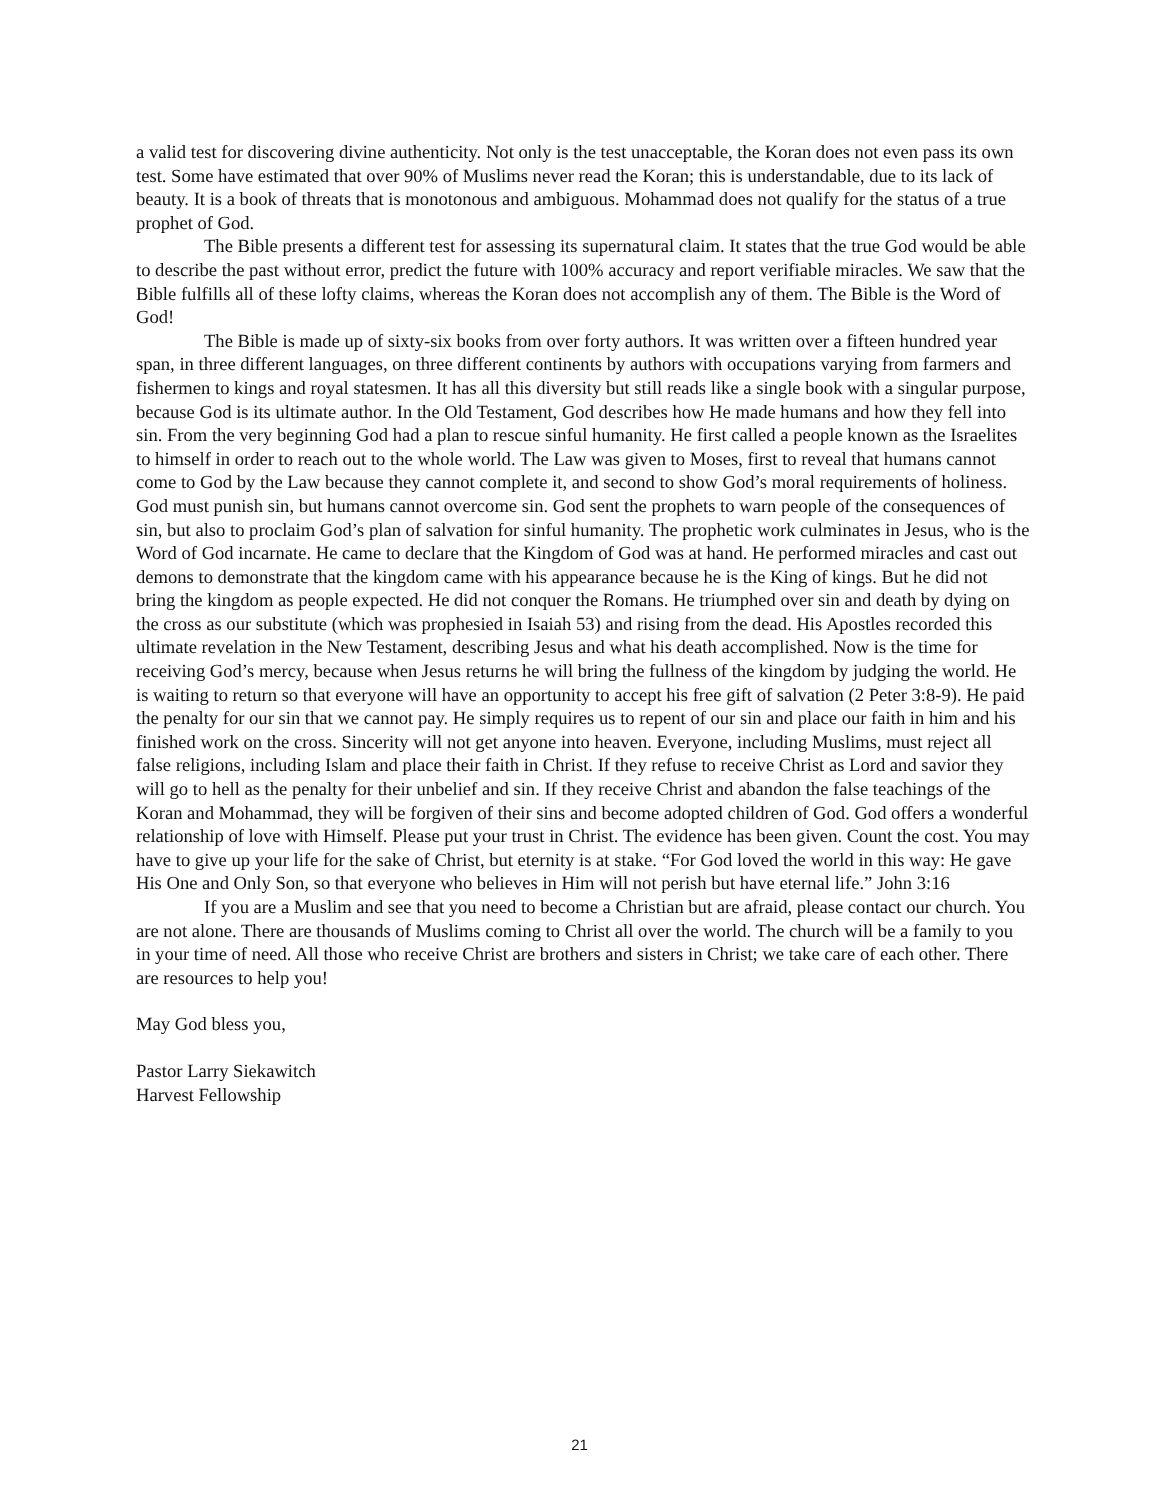a valid test for discovering divine authenticity. Not only is the test unacceptable, the Koran does not even pass its own test. Some have estimated that over 90% of Muslims never read the Koran; this is understandable, due to its lack of beauty. It is a book of threats that is monotonous and ambiguous. Mohammad does not qualify for the status of a true prophet of God.
The Bible presents a different test for assessing its supernatural claim. It states that the true God would be able to describe the past without error, predict the future with 100% accuracy and report verifiable miracles. We saw that the Bible fulfills all of these lofty claims, whereas the Koran does not accomplish any of them. The Bible is the Word of God!
The Bible is made up of sixty-six books from over forty authors. It was written over a fifteen hundred year span, in three different languages, on three different continents by authors with occupations varying from farmers and fishermen to kings and royal statesmen. It has all this diversity but still reads like a single book with a singular purpose, because God is its ultimate author. In the Old Testament, God describes how He made humans and how they fell into sin. From the very beginning God had a plan to rescue sinful humanity. He first called a people known as the Israelites to himself in order to reach out to the whole world. The Law was given to Moses, first to reveal that humans cannot come to God by the Law because they cannot complete it, and second to show God’s moral requirements of holiness. God must punish sin, but humans cannot overcome sin. God sent the prophets to warn people of the consequences of sin, but also to proclaim God’s plan of salvation for sinful humanity. The prophetic work culminates in Jesus, who is the Word of God incarnate. He came to declare that the Kingdom of God was at hand. He performed miracles and cast out demons to demonstrate that the kingdom came with his appearance because he is the King of kings. But he did not bring the kingdom as people expected. He did not conquer the Romans. He triumphed over sin and death by dying on the cross as our substitute (which was prophesied in Isaiah 53) and rising from the dead. His Apostles recorded this ultimate revelation in the New Testament, describing Jesus and what his death accomplished. Now is the time for receiving God’s mercy, because when Jesus returns he will bring the fullness of the kingdom by judging the world. He is waiting to return so that everyone will have an opportunity to accept his free gift of salvation (2 Peter 3:8-9). He paid the penalty for our sin that we cannot pay. He simply requires us to repent of our sin and place our faith in him and his finished work on the cross. Sincerity will not get anyone into heaven. Everyone, including Muslims, must reject all false religions, including Islam and place their faith in Christ. If they refuse to receive Christ as Lord and savior they will go to hell as the penalty for their unbelief and sin. If they receive Christ and abandon the false teachings of the Koran and Mohammad, they will be forgiven of their sins and become adopted children of God. God offers a wonderful relationship of love with Himself. Please put your trust in Christ. The evidence has been given. Count the cost. You may have to give up your life for the sake of Christ, but eternity is at stake. “For God loved the world in this way: He gave His One and Only Son, so that everyone who believes in Him will not perish but have eternal life.” John 3:16
If you are a Muslim and see that you need to become a Christian but are afraid, please contact our church. You are not alone. There are thousands of Muslims coming to Christ all over the world. The church will be a family to you in your time of need. All those who receive Christ are brothers and sisters in Christ; we take care of each other. There are resources to help you!
May God bless you,
Pastor Larry Siekawitch
Harvest Fellowship
21